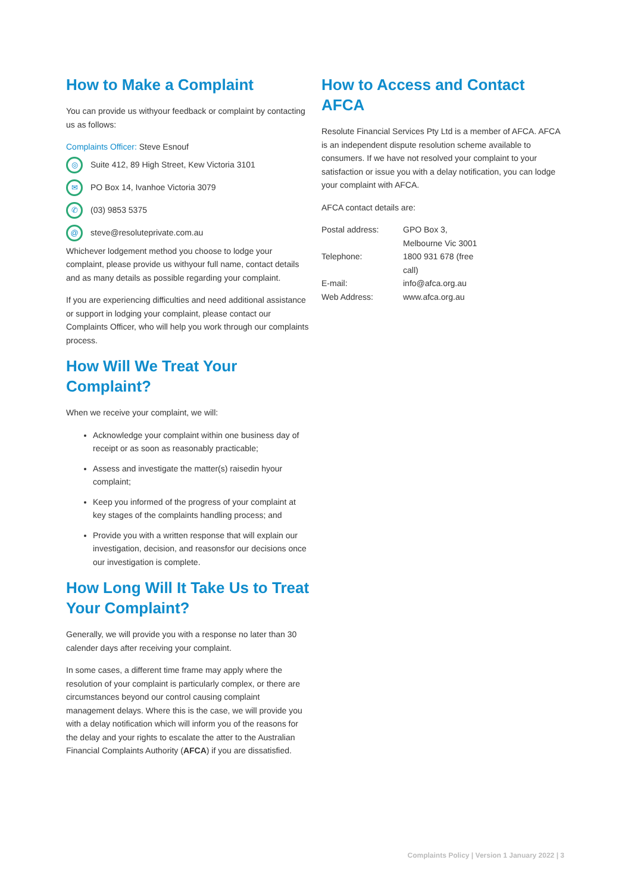How to Make a Complaint
You can provide us withyour feedback or complaint by contacting us as follows:
Complaints Officer: Steve Esnouf
◎ Suite 412, 89 High Street, Kew Victoria 3101
✉ PO Box 14, Ivanhoe Victoria 3079
✆ (03) 9853 5375
@ steve@resoluteprivate.com.au
Whichever lodgement method you choose to lodge your complaint, please provide us withyour full name, contact details and as many details as possible regarding your complaint.
If you are experiencing difficulties and need additional assistance or support in lodging your complaint, please contact our Complaints Officer, who will help you work through our complaints process.
How Will We Treat Your Complaint?
When we receive your complaint, we will:
Acknowledge your complaint within one business day of receipt or as soon as reasonably practicable;
Assess and investigate the matter(s) raisedin hyour complaint;
Keep you informed of the progress of your complaint at key stages of the complaints handling process; and
Provide you with a written response that will explain our investigation, decision, and reasonsfor our decisions once our investigation is complete.
How Long Will It Take Us to Treat Your Complaint?
Generally, we will provide you with a response no later than 30 calender days after receiving your complaint.
In some cases, a different time frame may apply where the resolution of your complaint is particularly complex, or there are circumstances beyond our control causing complaint management delays. Where this is the case, we will provide you with a delay notification which will inform you of the reasons for the delay and your rights to escalate the atter to the Australian Financial Complaints Authority (AFCA) if you are dissatisfied.
How to Access and Contact AFCA
Resolute Financial Services Pty Ltd is a member of AFCA. AFCA is an independent dispute resolution scheme available to consumers. If we have not resolved your complaint to your satisfaction or issue you with a delay notification, you can lodge your complaint with AFCA.
AFCA contact details are:
| Postal address: | GPO Box 3, Melbourne Vic 3001 |
| Telephone: | 1800 931 678 (free call) |
| E-mail: | info@afca.org.au |
| Web Address: | www.afca.org.au |
Complaints Policy | Version 1 January 2022 | 3